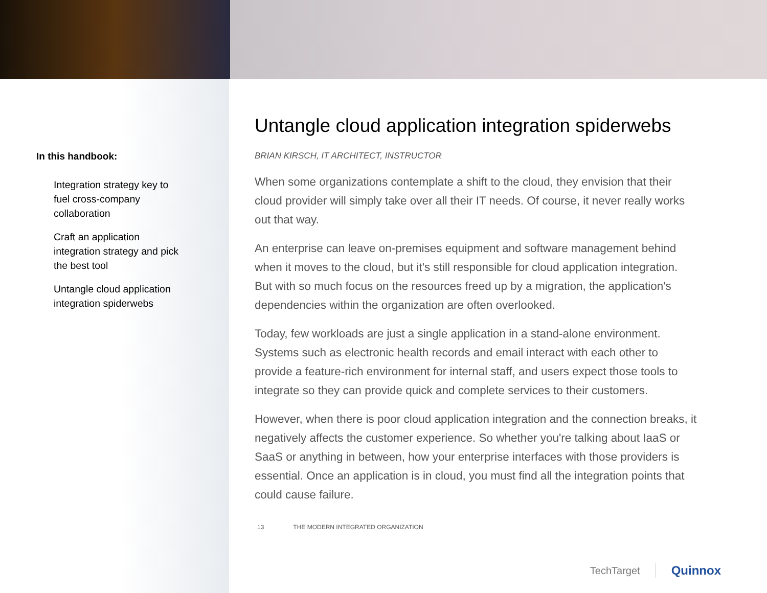In this handbook:
Integration strategy key to fuel cross-company collaboration
Craft an application integration strategy and pick the best tool
Untangle cloud application integration spiderwebs
Untangle cloud application integration spiderwebs
BRIAN KIRSCH, IT ARCHITECT, INSTRUCTOR
When some organizations contemplate a shift to the cloud, they envision that their cloud provider will simply take over all their IT needs. Of course, it never really works out that way.
An enterprise can leave on-premises equipment and software management behind when it moves to the cloud, but it's still responsible for cloud application integration. But with so much focus on the resources freed up by a migration, the application's dependencies within the organization are often overlooked.
Today, few workloads are just a single application in a stand-alone environment. Systems such as electronic health records and email interact with each other to provide a feature-rich environment for internal staff, and users expect those tools to integrate so they can provide quick and complete services to their customers.
However, when there is poor cloud application integration and the connection breaks, it negatively affects the customer experience. So whether you're talking about IaaS or SaaS or anything in between, how your enterprise interfaces with those providers is essential. Once an application is in cloud, you must find all the integration points that could cause failure.
13 THE MODERN INTEGRATED ORGANIZATION
TechTarget
Quinnox